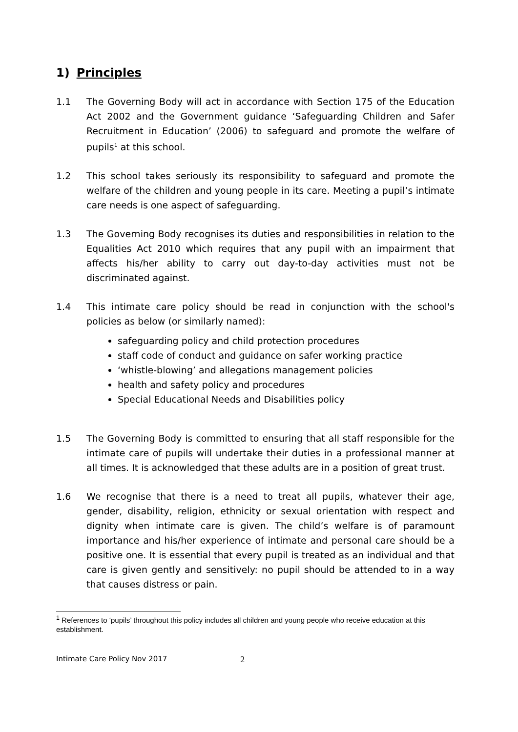1) Principles
1.1 The Governing Body will act in accordance with Section 175 of the Education Act 2002 and the Government guidance ‘Safeguarding Children and Safer Recruitment in Education’ (2006) to safeguard and promote the welfare of pupils<sup>1</sup> at this school.
1.2 This school takes seriously its responsibility to safeguard and promote the welfare of the children and young people in its care. Meeting a pupil’s intimate care needs is one aspect of safeguarding.
1.3 The Governing Body recognises its duties and responsibilities in relation to the Equalities Act 2010 which requires that any pupil with an impairment that affects his/her ability to carry out day-to-day activities must not be discriminated against.
1.4 This intimate care policy should be read in conjunction with the school's policies as below (or similarly named):
safeguarding policy and child protection procedures
staff code of conduct and guidance on safer working practice
‘whistle-blowing’ and allegations management policies
health and safety policy and procedures
Special Educational Needs and Disabilities policy
1.5 The Governing Body is committed to ensuring that all staff responsible for the intimate care of pupils will undertake their duties in a professional manner at all times. It is acknowledged that these adults are in a position of great trust.
1.6 We recognise that there is a need to treat all pupils, whatever their age, gender, disability, religion, ethnicity or sexual orientation with respect and dignity when intimate care is given. The child’s welfare is of paramount importance and his/her experience of intimate and personal care should be a positive one. It is essential that every pupil is treated as an individual and that care is given gently and sensitively: no pupil should be attended to in a way that causes distress or pain.
<sup>1</sup> References to ‘pupils’ throughout this policy includes all children and young people who receive education at this establishment.
Intimate Care Policy Nov 2017 2